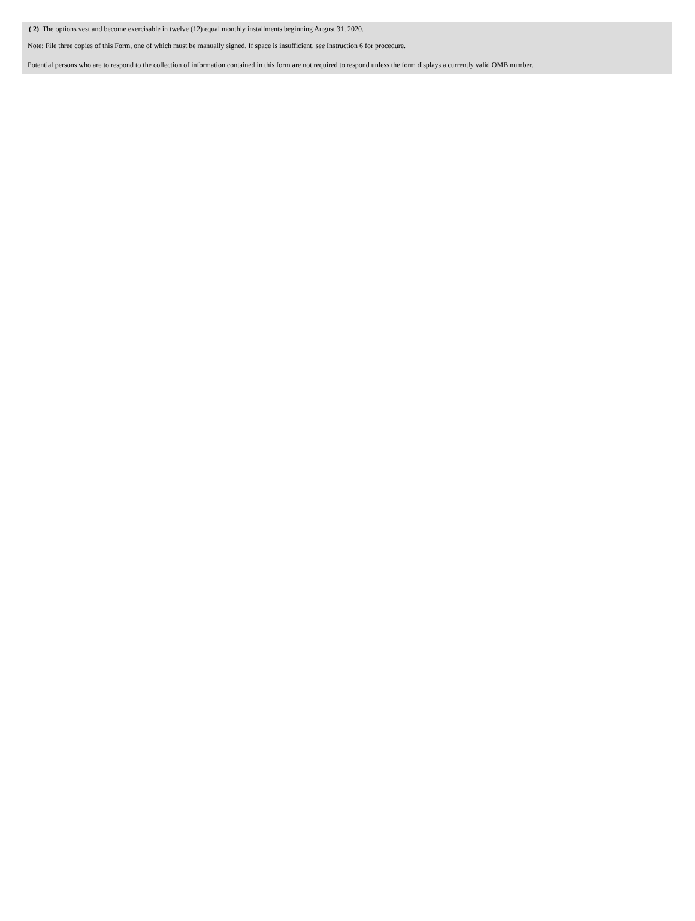( 2) The options vest and become exercisable in twelve (12) equal monthly installments beginning August 31, 2020.
Note: File three copies of this Form, one of which must be manually signed. If space is insufficient, see Instruction 6 for procedure.
Potential persons who are to respond to the collection of information contained in this form are not required to respond unless the form displays a currently valid OMB number.